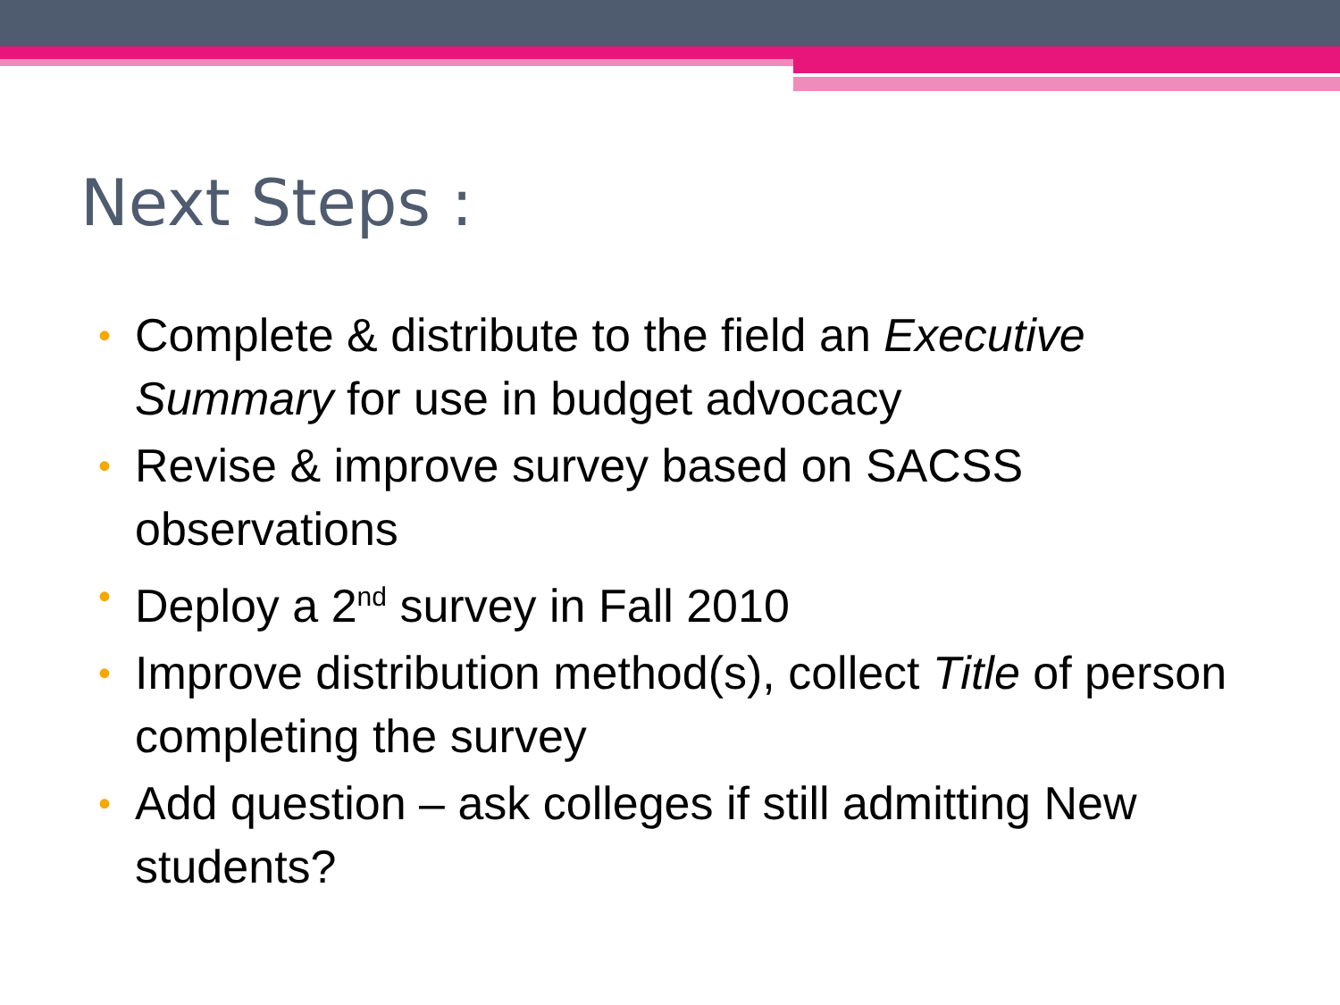Next Steps :
• Complete & distribute to the field an Executive Summary for use in budget advocacy
• Revise & improve survey based on SACSS observations
• Deploy a 2<sup>nd</sup> survey in Fall 2010
• Improve distribution method(s), collect Title of person completing the survey
• Add question – ask colleges if still admitting New students?